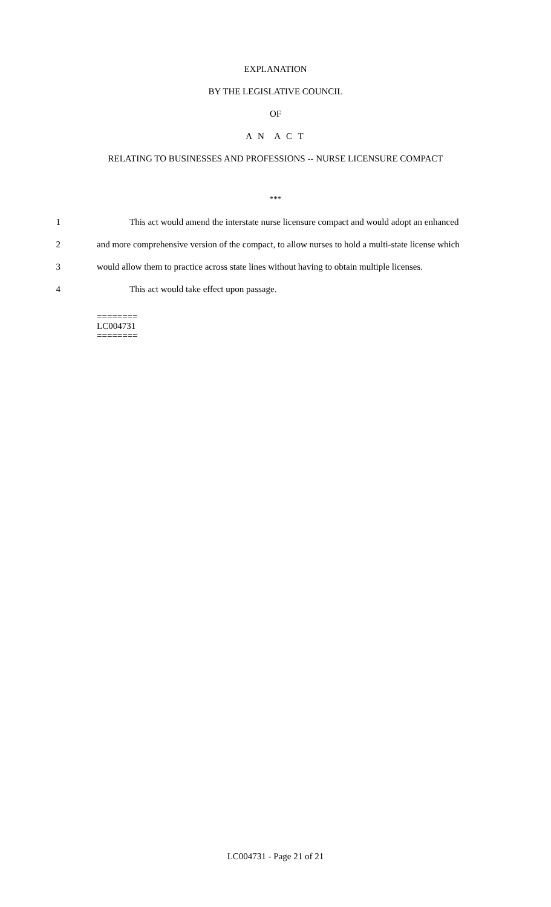EXPLANATION
BY THE LEGISLATIVE COUNCIL
OF
A N A C T
RELATING TO BUSINESSES AND PROFESSIONS -- NURSE LICENSURE COMPACT
***
1 This act would amend the interstate nurse licensure compact and would adopt an enhanced
2 and more comprehensive version of the compact, to allow nurses to hold a multi-state license which
3 would allow them to practice across state lines without having to obtain multiple licenses.
4 This act would take effect upon passage.
========
LC004731
========
LC004731 - Page 21 of 21